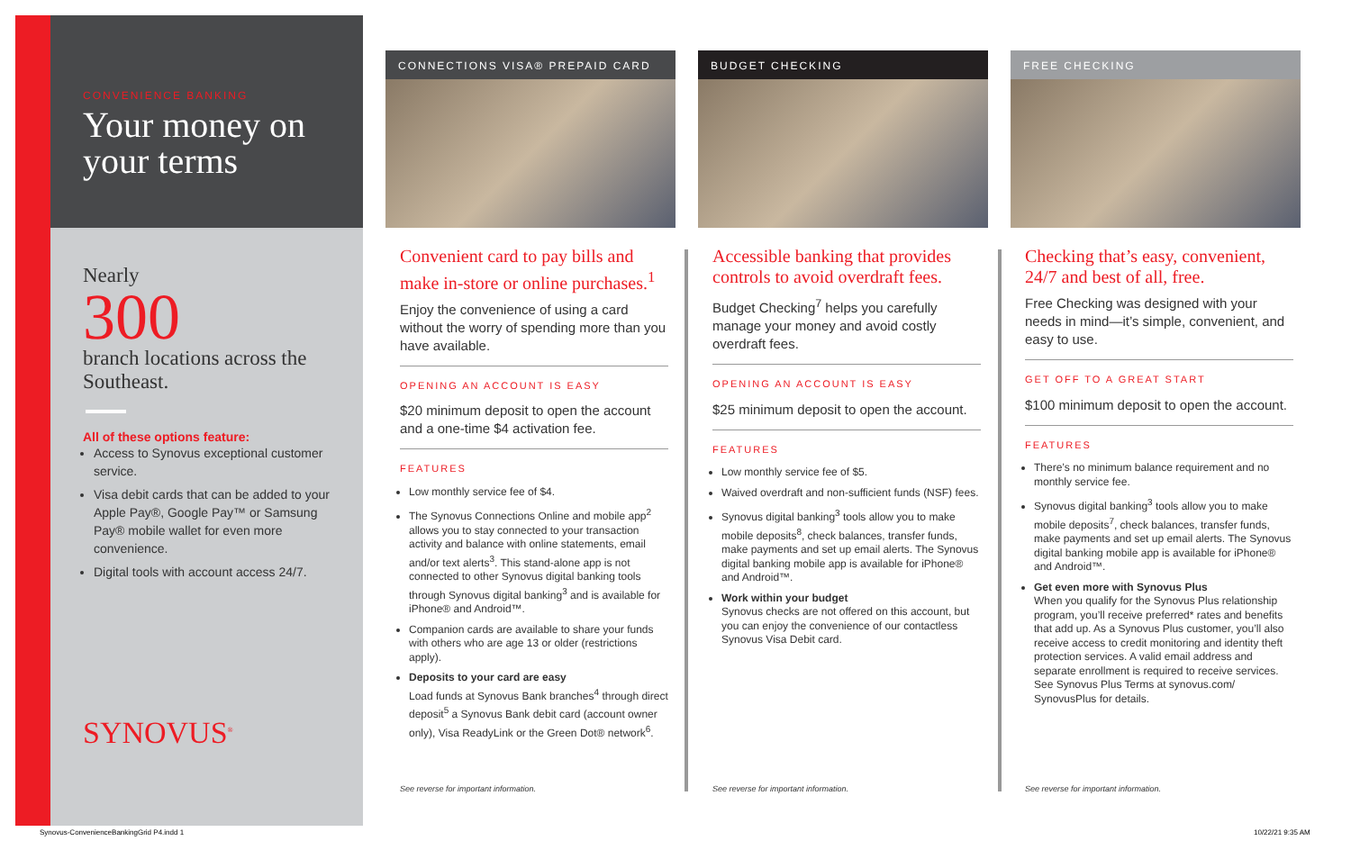CONVENIENCE BANKING
Your money on your terms
Nearly
300
branch locations across the Southeast.
All of these options feature:
Access to Synovus exceptional customer service.
Visa debit cards that can be added to your Apple Pay®, Google Pay™ or Samsung Pay® mobile wallet for even more convenience.
Digital tools with account access 24/7.
SYNOVUS<sup>®</sup>
CONNECTIONS VISA® PREPAID CARD
Convenient card to pay bills and make in-store or online purchases.<sup>1</sup>
Enjoy the convenience of using a card without the worry of spending more than you have available.
OPENING AN ACCOUNT IS EASY
$20 minimum deposit to open the account and a one-time $4 activation fee.
FEATURES
Low monthly service fee of $4.
The Synovus Connections Online and mobile app<sup>2</sup> allows you to stay connected to your transaction activity and balance with online statements, email and/or text alerts<sup>3</sup>. This stand-alone app is not connected to other Synovus digital banking tools through Synovus digital banking<sup>3</sup> and is available for iPhone® and Android™.
Companion cards are available to share your funds with others who are age 13 or older (restrictions apply).
Deposits to your card are easy
Load funds at Synovus Bank branches<sup>4</sup> through direct deposit<sup>5</sup> a Synovus Bank debit card (account owner only), Visa ReadyLink or the Green Dot® network<sup>6</sup>.
See reverse for important information.
BUDGET CHECKING
Accessible banking that provides controls to avoid overdraft fees.
Budget Checking<sup>7</sup> helps you carefully manage your money and avoid costly overdraft fees.
OPENING AN ACCOUNT IS EASY
$25 minimum deposit to open the account.
FEATURES
Low monthly service fee of $5.
Waived overdraft and non-sufficient funds (NSF) fees.
Synovus digital banking<sup>3</sup> tools allow you to make mobile deposits<sup>8</sup>, check balances, transfer funds, make payments and set up email alerts. The Synovus digital banking mobile app is available for iPhone® and Android™.
Work within your budget
Synovus checks are not offered on this account, but you can enjoy the convenience of our contactless Synovus Visa Debit card.
See reverse for important information.
FREE CHECKING
Checking that’s easy, convenient, 24/7 and best of all, free.
Free Checking was designed with your needs in mind—it’s simple, convenient, and easy to use.
GET OFF TO A GREAT START
$100 minimum deposit to open the account.
FEATURES
There’s no minimum balance requirement and no monthly service fee.
Synovus digital banking<sup>3</sup> tools allow you to make mobile deposits<sup>7</sup>, check balances, transfer funds, make payments and set up email alerts. The Synovus digital banking mobile app is available for iPhone® and Android™.
Get even more with Synovus Plus
When you qualify for the Synovus Plus relationship program, you’ll receive preferred* rates and benefits that add up. As a Synovus Plus customer, you’ll also receive access to credit monitoring and identity theft protection services. A valid email address and separate enrollment is required to receive services. See Synovus Plus Terms at synovus.com/ SynovusPlus for details.
See reverse for important information.
Synovus-ConvenienceBankingGrid P4.indd 1
10/22/21 9:35 AM